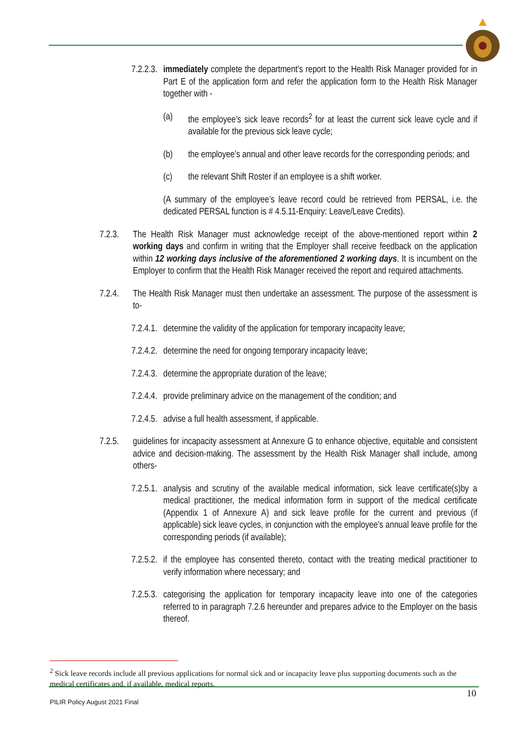7.2.2.3. immediately complete the department’s report to the Health Risk Manager provided for in Part E of the application form and refer the application form to the Health Risk Manager together with -
(a) the employee’s sick leave records<sup>2</sup> for at least the current sick leave cycle and if available for the previous sick leave cycle;
(b) the employee’s annual and other leave records for the corresponding periods; and
(c) the relevant Shift Roster if an employee is a shift worker.
(A summary of the employee’s leave record could be retrieved from PERSAL, i.e. the dedicated PERSAL function is # 4.5.11-Enquiry: Leave/Leave Credits).
7.2.3. The Health Risk Manager must acknowledge receipt of the above-mentioned report within 2 working days and confirm in writing that the Employer shall receive feedback on the application within 12 working days inclusive of the aforementioned 2 working days. It is incumbent on the Employer to confirm that the Health Risk Manager received the report and required attachments.
7.2.4. The Health Risk Manager must then undertake an assessment. The purpose of the assessment is to-
7.2.4.1. determine the validity of the application for temporary incapacity leave;
7.2.4.2. determine the need for ongoing temporary incapacity leave;
7.2.4.3. determine the appropriate duration of the leave;
7.2.4.4. provide preliminary advice on the management of the condition; and
7.2.4.5. advise a full health assessment, if applicable.
7.2.5. guidelines for incapacity assessment at Annexure G to enhance objective, equitable and consistent advice and decision-making. The assessment by the Health Risk Manager shall include, among others-
7.2.5.1. analysis and scrutiny of the available medical information, sick leave certificate(s)by a medical practitioner, the medical information form in support of the medical certificate (Appendix 1 of Annexure A) and sick leave profile for the current and previous (if applicable) sick leave cycles, in conjunction with the employee’s annual leave profile for the corresponding periods (if available);
7.2.5.2. if the employee has consented thereto, contact with the treating medical practitioner to verify information where necessary; and
7.2.5.3. categorising the application for temporary incapacity leave into one of the categories referred to in paragraph 7.2.6 hereunder and prepares advice to the Employer on the basis thereof.
<sup>2</sup> Sick leave records include all previous applications for normal sick and or incapacity leave plus supporting documents such as the medical certificates and, if available, medical reports.
10
PILIR Policy August 2021 Final